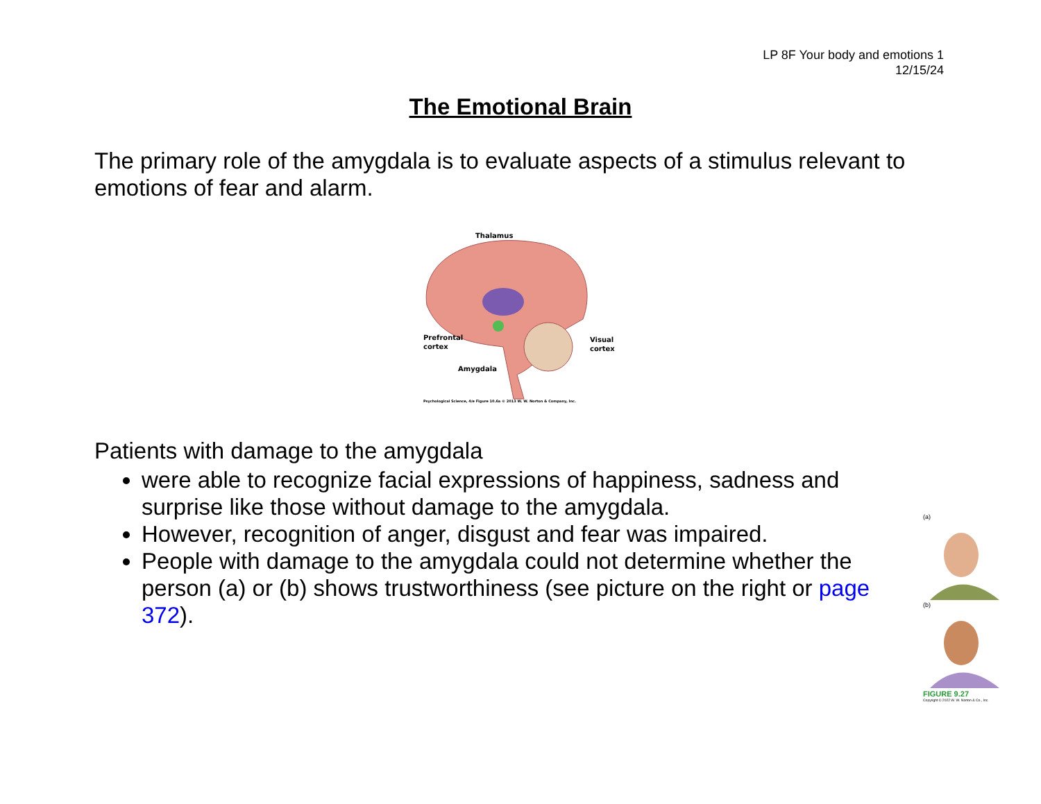LP 8F Your body and emotions 1
12/15/24
The Emotional Brain
The primary role of the amygdala is to evaluate aspects of a stimulus relevant to emotions of fear and alarm.
Thalamus
Prefrontal
cortex
Visual
cortex
Amygdala
Psychological Science, 4/e Figure 10.6a © 2013 W. W. Norton & Company, Inc.
Patients with damage to the amygdala
were able to recognize facial expressions of happiness, sadness and surprise like those without damage to the amygdala.
However, recognition of anger, disgust and fear was impaired.
People with damage to the amygdala could not determine whether the person (a) or (b) shows trustworthiness (see picture on the right or page 372).
(a)
(b)
FIGURE 9.27
Copyright © 2022 W. W. Norton & Co., Inc.